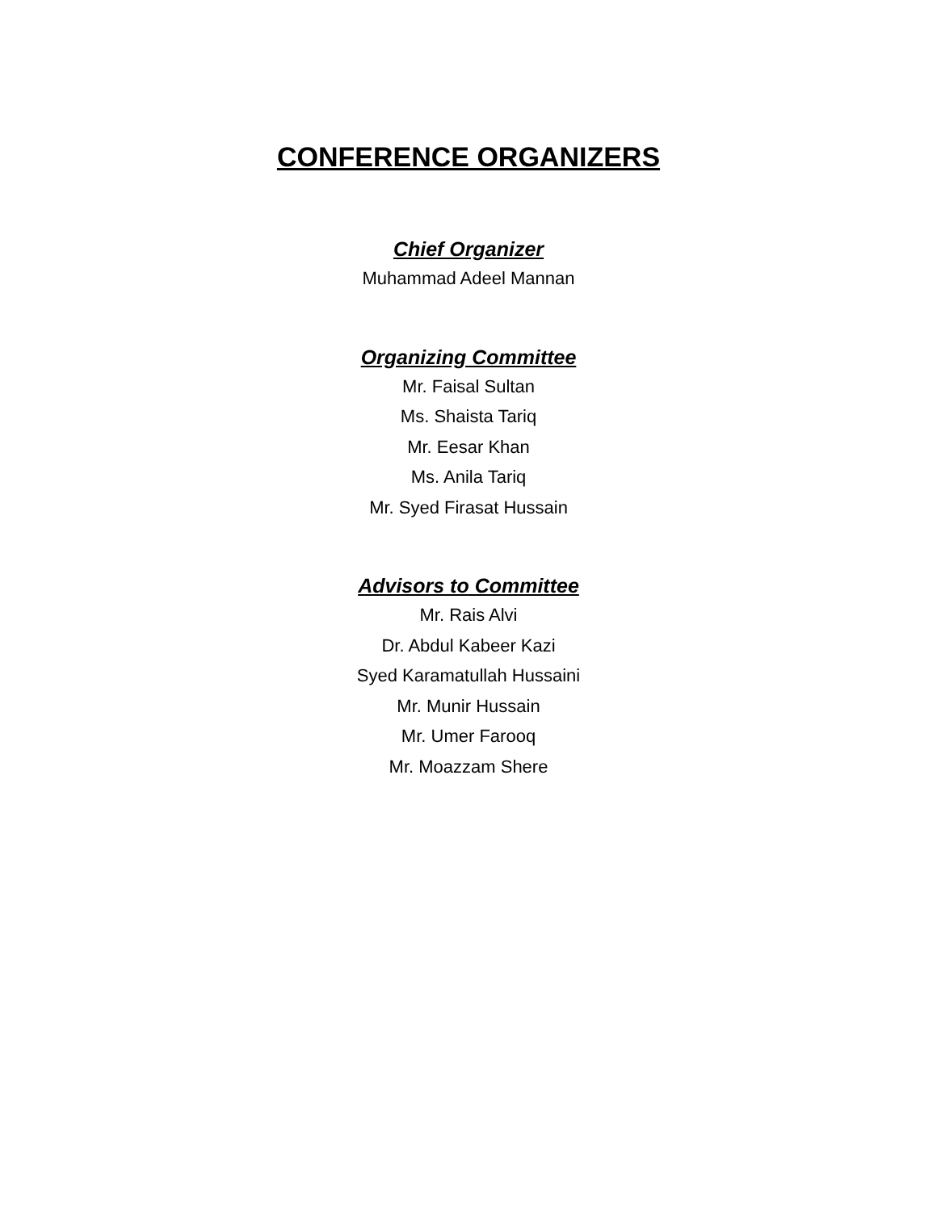CONFERENCE ORGANIZERS
Chief Organizer
Muhammad Adeel Mannan
Organizing Committee
Mr. Faisal Sultan
Ms. Shaista Tariq
Mr. Eesar Khan
Ms. Anila Tariq
Mr. Syed Firasat Hussain
Advisors to Committee
Mr. Rais Alvi
Dr. Abdul Kabeer Kazi
Syed Karamatullah Hussaini
Mr. Munir Hussain
Mr. Umer Farooq
Mr. Moazzam Shere